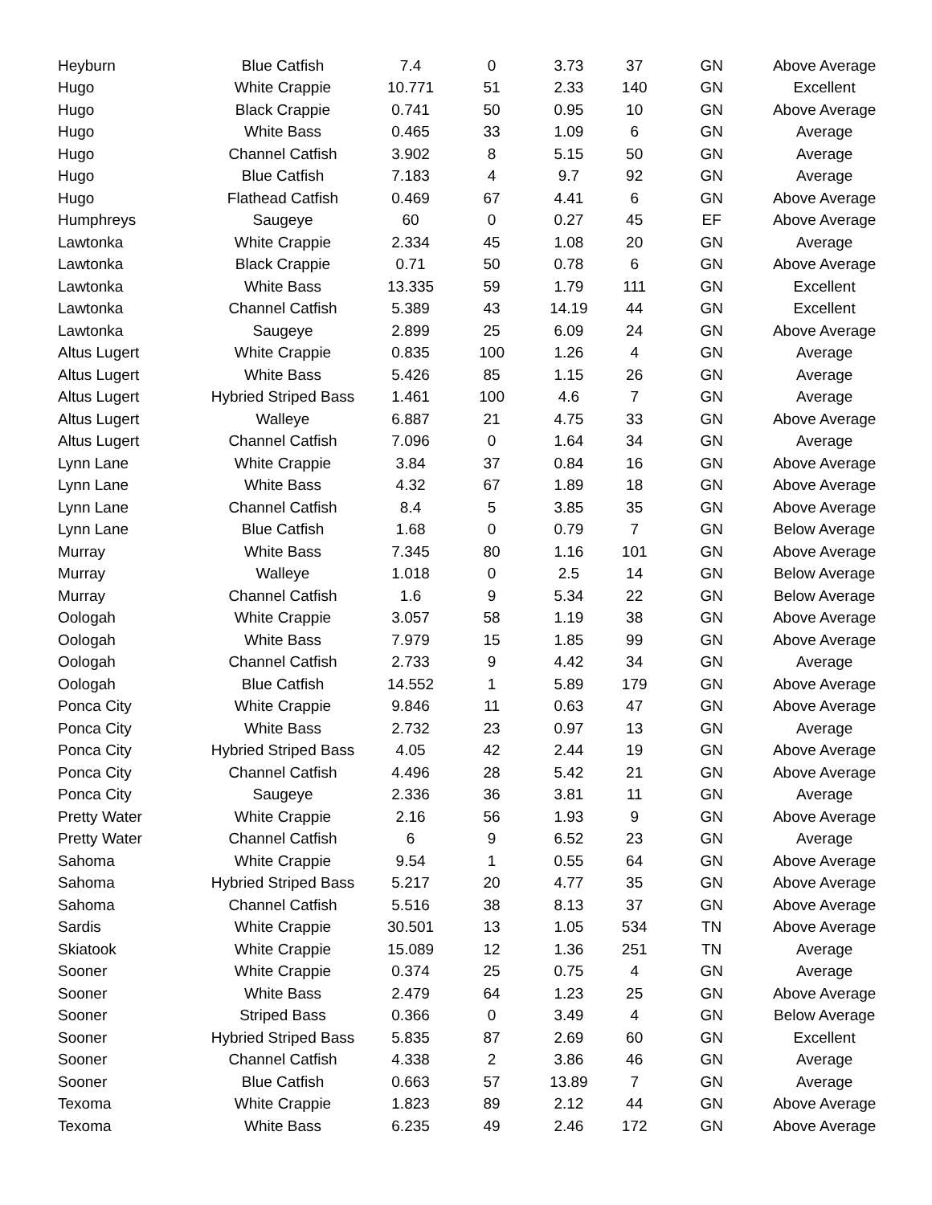| Heyburn | Blue Catfish | 7.4 | 0 | 3.73 | 37 | GN | Above Average |
| Hugo | White Crappie | 10.771 | 51 | 2.33 | 140 | GN | Excellent |
| Hugo | Black Crappie | 0.741 | 50 | 0.95 | 10 | GN | Above Average |
| Hugo | White Bass | 0.465 | 33 | 1.09 | 6 | GN | Average |
| Hugo | Channel Catfish | 3.902 | 8 | 5.15 | 50 | GN | Average |
| Hugo | Blue Catfish | 7.183 | 4 | 9.7 | 92 | GN | Average |
| Hugo | Flathead Catfish | 0.469 | 67 | 4.41 | 6 | GN | Above Average |
| Humphreys | Saugeye | 60 | 0 | 0.27 | 45 | EF | Above Average |
| Lawtonka | White Crappie | 2.334 | 45 | 1.08 | 20 | GN | Average |
| Lawtonka | Black Crappie | 0.71 | 50 | 0.78 | 6 | GN | Above Average |
| Lawtonka | White Bass | 13.335 | 59 | 1.79 | 111 | GN | Excellent |
| Lawtonka | Channel Catfish | 5.389 | 43 | 14.19 | 44 | GN | Excellent |
| Lawtonka | Saugeye | 2.899 | 25 | 6.09 | 24 | GN | Above Average |
| Altus Lugert | White Crappie | 0.835 | 100 | 1.26 | 4 | GN | Average |
| Altus Lugert | White Bass | 5.426 | 85 | 1.15 | 26 | GN | Average |
| Altus Lugert | Hybried Striped Bass | 1.461 | 100 | 4.6 | 7 | GN | Average |
| Altus Lugert | Walleye | 6.887 | 21 | 4.75 | 33 | GN | Above Average |
| Altus Lugert | Channel Catfish | 7.096 | 0 | 1.64 | 34 | GN | Average |
| Lynn Lane | White Crappie | 3.84 | 37 | 0.84 | 16 | GN | Above Average |
| Lynn Lane | White Bass | 4.32 | 67 | 1.89 | 18 | GN | Above Average |
| Lynn Lane | Channel Catfish | 8.4 | 5 | 3.85 | 35 | GN | Above Average |
| Lynn Lane | Blue Catfish | 1.68 | 0 | 0.79 | 7 | GN | Below Average |
| Murray | White Bass | 7.345 | 80 | 1.16 | 101 | GN | Above Average |
| Murray | Walleye | 1.018 | 0 | 2.5 | 14 | GN | Below Average |
| Murray | Channel Catfish | 1.6 | 9 | 5.34 | 22 | GN | Below Average |
| Oologah | White Crappie | 3.057 | 58 | 1.19 | 38 | GN | Above Average |
| Oologah | White Bass | 7.979 | 15 | 1.85 | 99 | GN | Above Average |
| Oologah | Channel Catfish | 2.733 | 9 | 4.42 | 34 | GN | Average |
| Oologah | Blue Catfish | 14.552 | 1 | 5.89 | 179 | GN | Above Average |
| Ponca City | White Crappie | 9.846 | 11 | 0.63 | 47 | GN | Above Average |
| Ponca City | White Bass | 2.732 | 23 | 0.97 | 13 | GN | Average |
| Ponca City | Hybried Striped Bass | 4.05 | 42 | 2.44 | 19 | GN | Above Average |
| Ponca City | Channel Catfish | 4.496 | 28 | 5.42 | 21 | GN | Above Average |
| Ponca City | Saugeye | 2.336 | 36 | 3.81 | 11 | GN | Average |
| Pretty Water | White Crappie | 2.16 | 56 | 1.93 | 9 | GN | Above Average |
| Pretty Water | Channel Catfish | 6 | 9 | 6.52 | 23 | GN | Average |
| Sahoma | White Crappie | 9.54 | 1 | 0.55 | 64 | GN | Above Average |
| Sahoma | Hybried Striped Bass | 5.217 | 20 | 4.77 | 35 | GN | Above Average |
| Sahoma | Channel Catfish | 5.516 | 38 | 8.13 | 37 | GN | Above Average |
| Sardis | White Crappie | 30.501 | 13 | 1.05 | 534 | TN | Above Average |
| Skiatook | White Crappie | 15.089 | 12 | 1.36 | 251 | TN | Average |
| Sooner | White Crappie | 0.374 | 25 | 0.75 | 4 | GN | Average |
| Sooner | White Bass | 2.479 | 64 | 1.23 | 25 | GN | Above Average |
| Sooner | Striped Bass | 0.366 | 0 | 3.49 | 4 | GN | Below Average |
| Sooner | Hybried Striped Bass | 5.835 | 87 | 2.69 | 60 | GN | Excellent |
| Sooner | Channel Catfish | 4.338 | 2 | 3.86 | 46 | GN | Average |
| Sooner | Blue Catfish | 0.663 | 57 | 13.89 | 7 | GN | Average |
| Texoma | White Crappie | 1.823 | 89 | 2.12 | 44 | GN | Above Average |
| Texoma | White Bass | 6.235 | 49 | 2.46 | 172 | GN | Above Average |